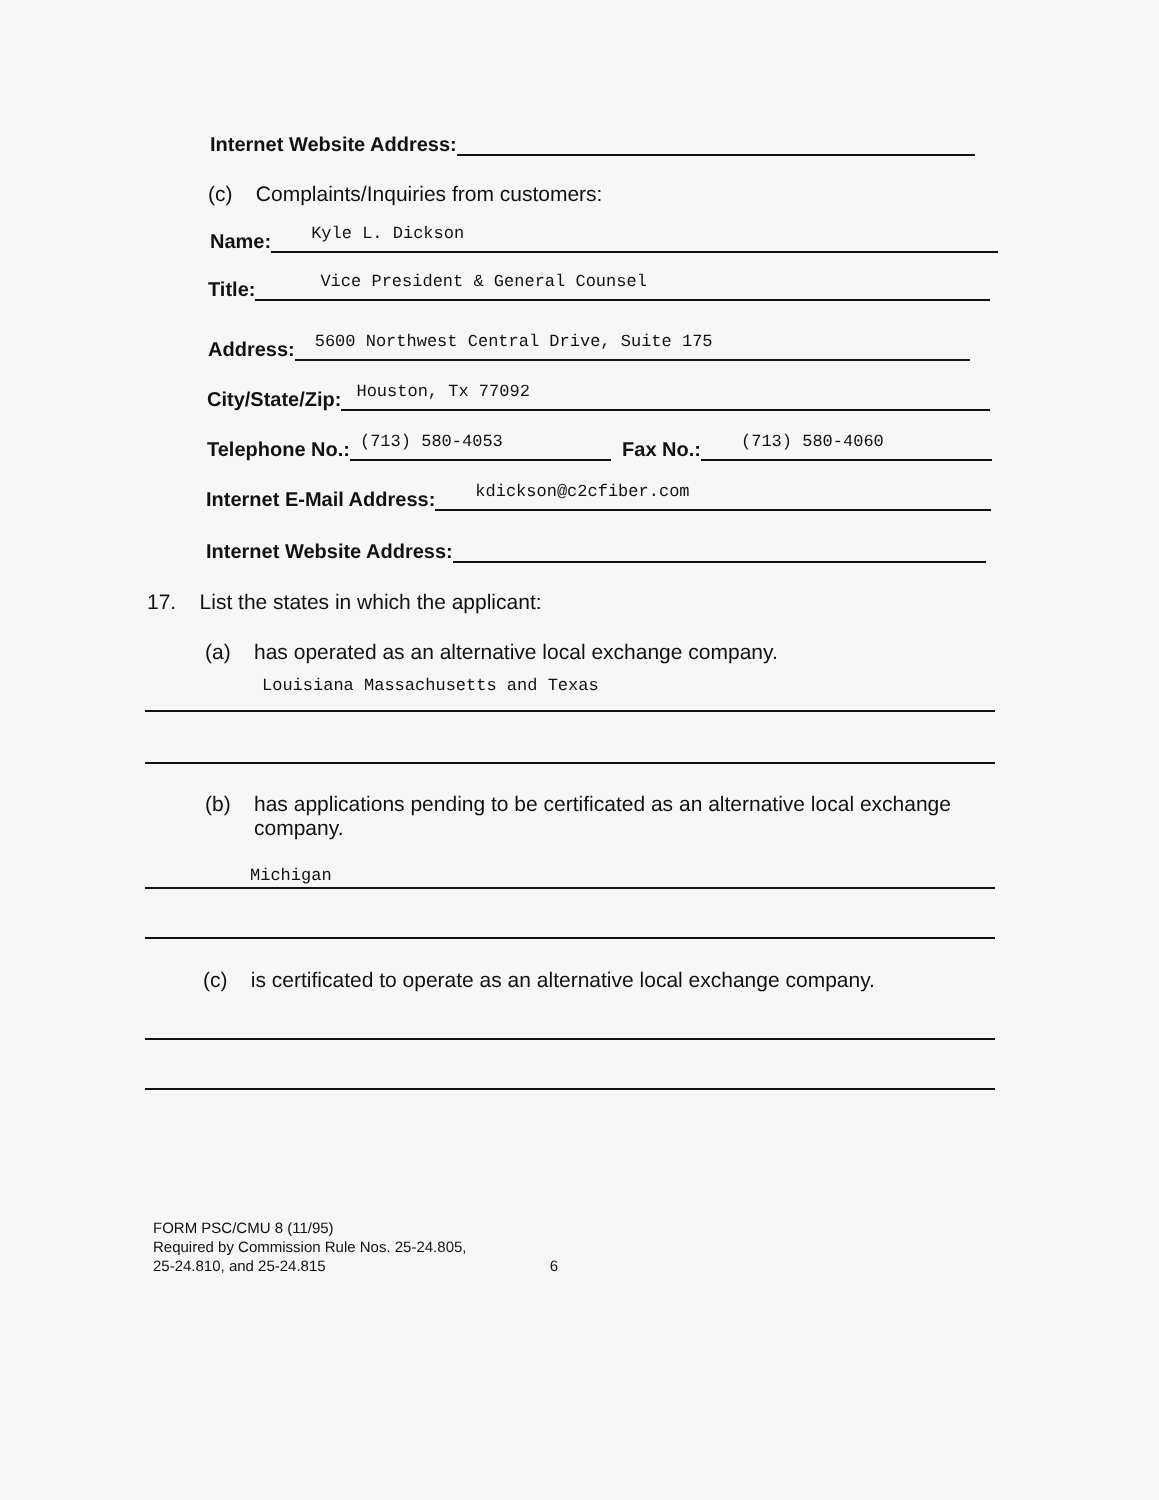Internet Website Address:
(c) Complaints/Inquiries from customers:
Name: Kyle L. Dickson
Title: Vice President & General Counsel
Address: 5600 Northwest Central Drive, Suite 175
City/State/Zip: Houston, Tx 77092
Telephone No.: (713) 580-4053 Fax No.: (713) 580-4060
Internet E-Mail Address: kdickson@c2cfiber.com
Internet Website Address:
17. List the states in which the applicant:
(a) has operated as an alternative local exchange company.
Louisiana Massachusetts and Texas
(b) has applications pending to be certificated as an alternative local exchange company.
Michigan
(c) is certificated to operate as an alternative local exchange company.
FORM PSC/CMU 8 (11/95)
Required by Commission Rule Nos. 25-24.805,
25-24.810, and 25-24.815 6